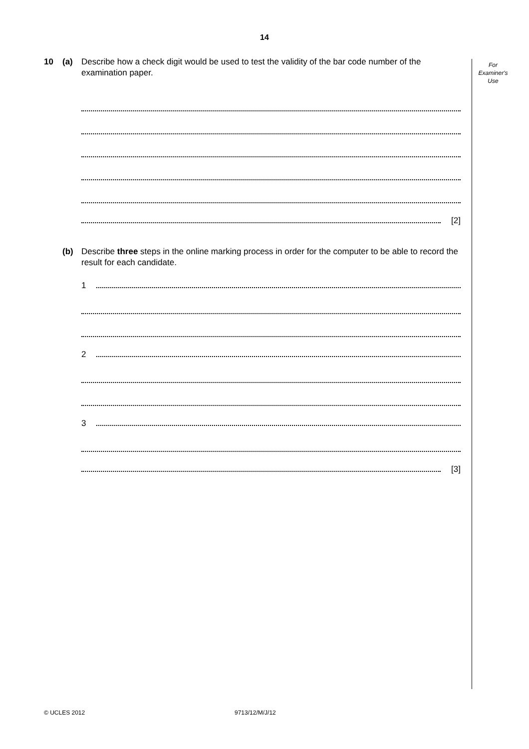14
For
Examiner's
Use
10 (a) Describe how a check digit would be used to test the validity of the bar code number of the examination paper.
[2]
(b) Describe three steps in the online marking process in order for the computer to be able to record the result for each candidate.
1
2
3
[3]
© UCLES 2012 9713/12/M/J/12